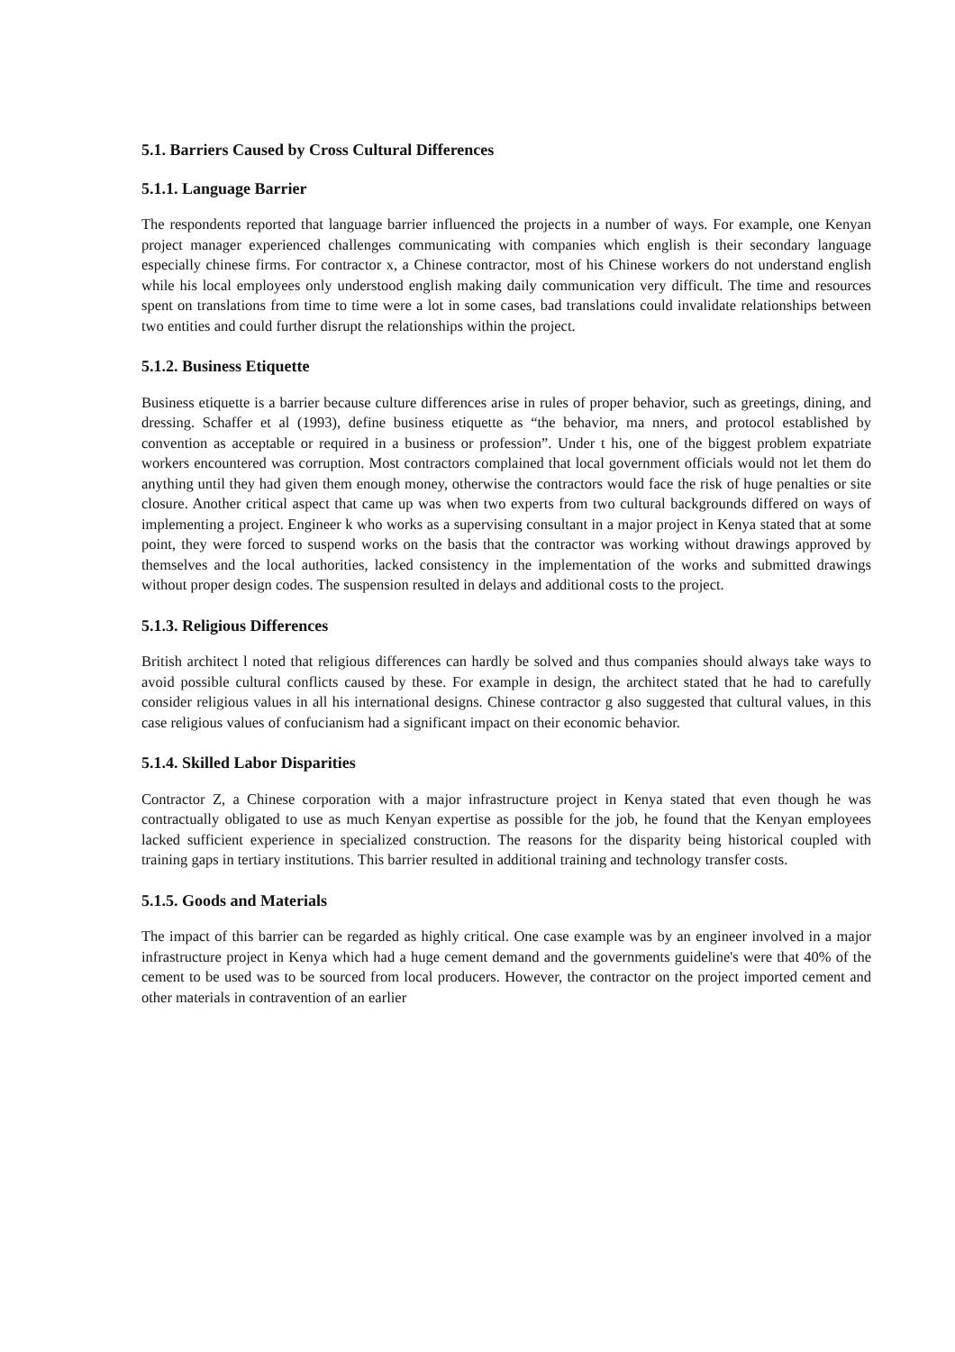5.1. Barriers Caused by Cross Cultural Differences
5.1.1. Language Barrier
The respondents reported that language barrier influenced the projects in a number of ways. For example, one Kenyan project manager experienced challenges communicating with companies which english is their secondary language especially chinese firms. For contractor x, a Chinese contractor, most of his Chinese workers do not understand english while his local employees only understood english making daily communication very difficult. The time and resources spent on translations from time to time were a lot in some cases, bad translations could invalidate relationships between two entities and could further disrupt the relationships within the project.
5.1.2. Business Etiquette
Business etiquette is a barrier because culture differences arise in rules of proper behavior, such as greetings, dining, and dressing. Schaffer et al (1993), define business etiquette as “the behavior, ma nners, and protocol established by convention as acceptable or required in a business or profession”. Under t his, one of the biggest problem expatriate workers encountered was corruption. Most contractors complained that local government officials would not let them do anything until they had given them enough money, otherwise the contractors would face the risk of huge penalties or site closure. Another critical aspect that came up was when two experts from two cultural backgrounds differed on ways of implementing a project. Engineer k who works as a supervising consultant in a major project in Kenya stated that at some point, they were forced to suspend works on the basis that the contractor was working without drawings approved by themselves and the local authorities, lacked consistency in the implementation of the works and submitted drawings without proper design codes. The suspension resulted in delays and additional costs to the project.
5.1.3. Religious Differences
British architect l noted that religious differences can hardly be solved and thus companies should always take ways to avoid possible cultural conflicts caused by these. For example in design, the architect stated that he had to carefully consider religious values in all his international designs. Chinese contractor g also suggested that cultural values, in this case religious values of confucianism had a significant impact on their economic behavior.
5.1.4. Skilled Labor Disparities
Contractor Z, a Chinese corporation with a major infrastructure project in Kenya stated that even though he was contractually obligated to use as much Kenyan expertise as possible for the job, he found that the Kenyan employees lacked sufficient experience in specialized construction. The reasons for the disparity being historical coupled with training gaps in tertiary institutions. This barrier resulted in additional training and technology transfer costs.
5.1.5. Goods and Materials
The impact of this barrier can be regarded as highly critical. One case example was by an engineer involved in a major infrastructure project in Kenya which had a huge cement demand and the governments guideline's were that 40% of the cement to be used was to be sourced from local producers. However, the contractor on the project imported cement and other materials in contravention of an earlier